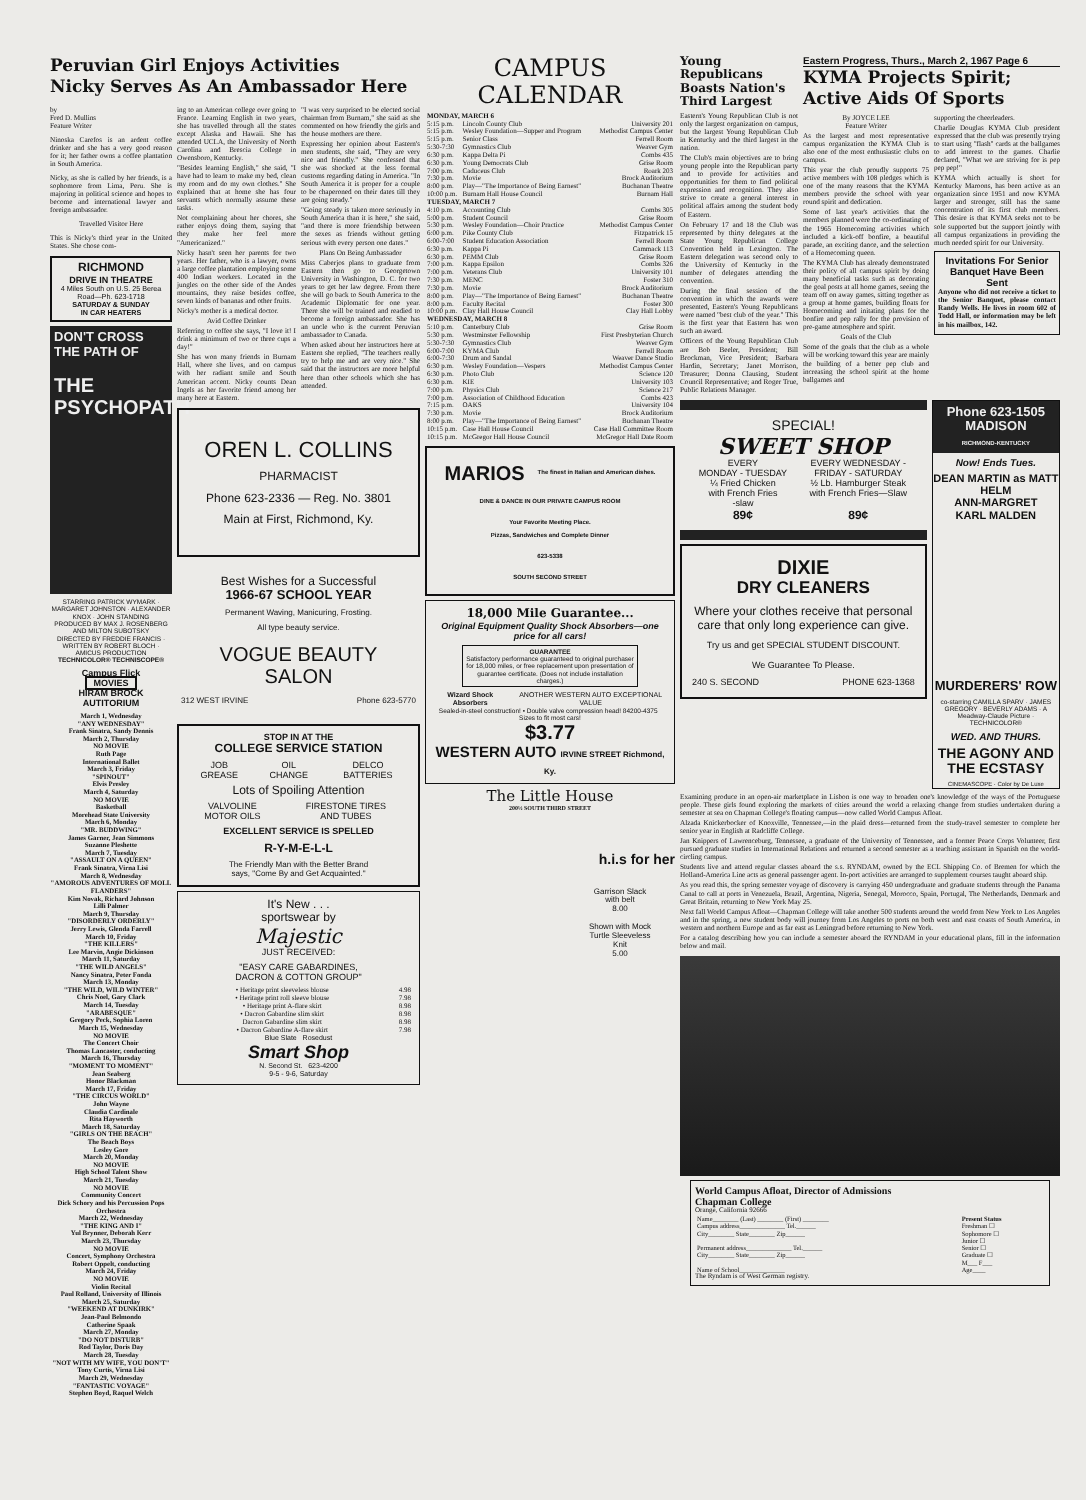Peruvian Girl Enjoys Activities
Nicky Serves As An Ambassador Here
by
Fred D. Mullins
Feature Writer
Ninoska Carefos is an ardent coffee drinker and she has a very good reason for it; her father owns a coffee plantation in South America.
Nicky, as she is called by her friends, is a sophomore from Lima, Peru. She is majoring in political science and hopes to become and international lawyer and foreign ambassador.
Travelled Visitor Here
This is Nicky's third year in the United States. She chose com-
RICHMOND
DRIVE IN THEATRE
4 Miles South on U.S. 25 Berea Road—Ph. 623-1718
SATURDAY & SUNDAY
IN CAR HEATERS
DON'T CROSS THE PATH OF
THE PSYCHOPATH
STARRING PATRICK WYMARK · MARGARET JOHNSTON · ALEXANDER KNOX · JOHN STANDING
PRODUCED BY MAX J. ROSENBERG AND MILTON SUBOTSKY
DIRECTED BY FREDDIE FRANCIS · WRITTEN BY ROBERT BLOCH · AMICUS PRODUCTION
TECHNICOLOR® TECHNISCOPE®
Campus Flick
MOVIES
HIRAM BROCK
AUTITORIUM
March 1, Wednesday
"ANY WEDNESDAY"
Frank Sinatra, Sandy Dennis
March 2, Thursday
NO MOVIE
Ruth Page
International Ballet
March 3, Friday
"SPINOUT"
Elvis Presley
March 4, Saturday
NO MOVIE
Basketball
Morehead State University
March 6, Monday
"MR. BUDDWING"
James Garner, Jean Simmons
Suzanne Pleshette
March 7, Tuesday
"ASSAULT ON A QUEEN"
Frank Sinatra, Virna Lisi
March 8, Wednesday
"AMOROUS ADVENTURES OF MOLL FLANDERS"
Kim Novak, Richard Johnson
Lilli Palmer
March 9, Thursday
"DISORDERLY ORDERLY"
Jerry Lewis, Glenda Farrell
March 10, Friday
"THE KILLERS"
Lee Marvin, Angie Dickinson
March 11, Saturday
"THE WILD ANGELS"
Nancy Sinatra, Peter Fonda
March 13, Monday
"THE WILD, WILD WINTER"
Chris Noel, Gary Clark
March 14, Tuesday
"ARABESQUE"
Gregory Peck, Sophia Loren
March 15, Wednesday
NO MOVIE
The Concert Choir
Thomas Lancaster, conducting
March 16, Thursday
"MOMENT TO MOMENT"
Jean Seaberg
Honor Blackman
March 17, Friday
"THE CIRCUS WORLD"
John Wayne
Claudia Cardinale
Rita Hayworth
March 18, Saturday
"GIRLS ON THE BEACH"
The Beach Boys
Lesley Gore
March 20, Monday
NO MOVIE
High School Talent Show
March 21, Tuesday
NO MOVIE
Community Concert
Dick Schory and his Percussion Pops Orchestra
March 22, Wednesday
"THE KING AND I"
Yul Brynner, Deborah Kerr
March 23, Thursday
NO MOVIE
Concert, Symphony Orchestra
Robert Oppelt, conducting
March 24, Friday
NO MOVIE
Violin Recital
Paul Rolland, University of Illinois
March 25, Saturday
"WEEKEND AT DUNKIRK"
Jean-Paul Belmondo
Catherine Spaak
March 27, Monday
"DO NOT DISTURB"
Rod Taylor, Doris Day
March 28, Tuesday
"NOT WITH MY WIFE, YOU DON'T"
Tony Curtis, Virna Lisi
March 29, Wednesday
"FANTASTIC VOYAGE"
Stephen Boyd, Raquel Welch
ing to an American college over going to France. Learning English in two years, she has travelled through all the states except Alaska and Hawaii. She has attended UCLA, the University of North Carolina and Brescia College in Owensboro, Kentucky.
"Besides learning English," she said, "I have had to learn to make my bed, clean my room and do my own clothes." She explained that at home she has four servants which normally assume these tasks.
Not complaining about her chores, she rather enjoys doing them, saying that they make her feel more "Americanized."
Nicky hasn't seen her parents for two years. Her father, who is a lawyer, owns a large coffee plantation employing some 400 Indian workers. Located in the jungles on the other side of the Andes mountains, they raise besides coffee, seven kinds of bananas and other fruits.
Nicky's mother is a medical doctor.
Avid Coffee Drinker
Referring to coffee she says, "I love it! I drink a minimum of two or three cups a day!"
She has won many friends in Burnam Hall, where she lives, and on campus with her radiant smile and South American accent. Nicky counts Dean Ingels as her favorite friend among her many here at Eastern.
"I was very surprised to be elected social chairman from Burnam," she said as she commented on how friendly the girls and the house mothers are there.
Expressing her opinion about Eastern's men students, she said, "They are very nice and friendly." She confessed that she was shocked at the less formal customs regarding dating in America. "In South America it is proper for a couple to be chaperoned on their dates till they are going steady."
"Going steady is taken more seriously in South America than it is here," she said, "and there is more friendship between the sexes as friends without getting serious with every person one dates."
Plans On Being Ambassador
Miss Caberjos plans to graduate from Eastern then go to Georgetown University in Washington, D. C. for two years to get her law degree. From there she will go back to South America to the Academic Diplomatic for one year. There she will be trained and readied to become a foreign ambassador. She has an uncle who is the current Peruvian ambassador to Canada.
When asked about her instructors here at Eastern she replied, "The teachers really try to help me and are very nice." She said that the instructors are more helpful here than other schools which she has attended.
OREN L. COLLINS
PHARMACIST
Phone 623-2336 — Reg. No. 3801
Main at First, Richmond, Ky.
Best Wishes for a Successful
1966-67 SCHOOL YEAR
Permanent Waving, Manicuring, Frosting.
All type beauty service.
VOGUE BEAUTY SALON
312 WEST IRVINE Phone 623-5770
STOP IN AT THE
COLLEGE SERVICE STATION
| JOB | OIL | DELCO |
| GREASE | CHANGE | BATTERIES |
Lots of Spoiling Attention
| VALVOLINE | FIRESTONE TIRES |
| MOTOR OILS | AND TUBES |
EXCELLENT SERVICE IS SPELLED
R-Y-M-E-L-L
The Friendly Man with the Better Brand
says, "Come By and Get Acquainted."
It's New . . .
sportswear by
Majestic
JUST RECEIVED:
"EASY CARE GABARDINES,
DACRON & COTTON GROUP"
| • Heritage print sleeveless blouse | 4.98 |
| • Heritage print roll sleeve blouse | 7.98 |
| • Heritage print A-flare skirt | 8.98 |
| • Dacron Gabardine slim skirt | 8.98 |
| Dacron Gabardine slim skirt | 8.98 |
| • Dacron Gabardine A-flare skirt | 7.98 |
Blue Slate Rosedust
Smart Shop
N. Second St. 623-4200
9-5 - 9-6, Saturday
CAMPUS CALENDAR
| MONDAY, MARCH 6 | | |
| 5:15 p.m. | Lincoln County Club | University 201 |
| 5:15 p.m. | Wesley Foundation—Supper and Program | Methodist Campus Center |
| 5:15 p.m. | Senior Class | Ferrell Room |
| 5:30-7:30 | Gymnastics Club | Weaver Gym |
| 6:30 p.m. | Kappa Delta Pi | Combs 435 |
| 6:30 p.m. | Young Democrats Club | Grise Room |
| 7:00 p.m. | Caduceus Club | Roark 203 |
| 7:30 p.m. | Movie | Brock Auditorium |
| 8:00 p.m. | Play—"The Importance of Being Earnest" | Buchanan Theatre |
| 10:00 p.m. | Burnam Hall House Council | Burnam Hall |
| TUESDAY, MARCH 7 | | |
| 4:10 p.m. | Accounting Club | Combs 305 |
| 5:00 p.m. | Student Council | Grise Room |
| 5:30 p.m. | Wesley Foundation—Choir Practice | Methodist Campus Center |
| 6:00 p.m. | Pike County Club | Fitzpatrick 15 |
| 6:00-7:00 | Student Education Association | Ferrell Room |
| 6:30 p.m. | Kappa Pi | Cammack 113 |
| 6:30 p.m. | PEMM Club | Grise Room |
| 7:00 p.m. | Kappa Epsilon | Combs 326 |
| 7:00 p.m. | Veterans Club | University 101 |
| 7:30 p.m. | MENC | Foster 310 |
| 7:30 p.m. | Movie | Brock Auditorium |
| 8:00 p.m. | Play—"The Importance of Being Earnest" | Buchanan Theatre |
| 8:00 p.m. | Faculty Recital | Foster 300 |
| 10:00 p.m. | Clay Hall House Council | Clay Hall Lobby |
| WEDNESDAY, MARCH 8 | | |
| 5:10 p.m. | Canterbury Club | Grise Room |
| 5:30 p.m. | Westminster Fellowship | First Presbyterian Church |
| 5:30-7:30 | Gymnastics Club | Weaver Gym |
| 6:00-7:00 | KYMA Club | Ferrell Room |
| 6:00-7:30 | Drum and Sandal | Weaver Dance Studio |
| 6:30 p.m. | Wesley Foundation—Vespers | Methodist Campus Center |
| 6:30 p.m. | Photo Club | Science 120 |
| 6:30 p.m. | KIE | University 103 |
| 7:00 p.m. | Physics Club | Science 217 |
| 7:00 p.m. | Association of Childhood Education | Combs 423 |
| 7:15 p.m. | OAKS | University 104 |
| 7:30 p.m. | Movie | Brock Auditorium |
| 8:00 p.m. | Play—"The Importance of Being Earnest" | Buchanan Theatre |
| 10:15 p.m. | Case Hall House Council | Case Hall Committee Room |
| 10:15 p.m. | McGregor Hall House Council | McGregor Hall Date Room |
MARIOS The finest in Italian and American dishes.
DINE & DANCE IN OUR PRIVATE CAMPUS ROOM
Your Favorite Meeting Place.
Pizzas, Sandwiches and Complete Dinner
623-5338
SOUTH SECOND STREET
18,000 Mile Guarantee...
Original Equipment Quality Shock Absorbers—one price for all cars!
GUARANTEE
Satisfactory performance guaranteed to original purchaser for 18,000 miles, or free replacement upon presentation of guarantee certificate. (Does not include installation charges.)
Wizard Shock Absorbers ANOTHER WESTERN AUTO EXCEPTIONAL VALUE
Sealed-in-steel construction! • Double valve compression head! 84200-4375 Sizes to fit most cars!
$3.77
WESTERN AUTO IRVINE STREET Richmond, Ky.
The Little House
200½ SOUTH THIRD STREET
h.i.s for her
Garrison Slack
with belt
8.00
Shown with Mock
Turtle Sleeveless
Knit
5.00
Young Republicans Boasts Nation's Third Largest
Eastern's Young Republican Club is not only the largest organization on campus, but the largest Young Republican Club in Kentucky and the third largest in the nation.
The Club's main objectives are to bring young people into the Republican party and to provide for activities and opportunities for them to find political expression and recognition. They also strive to create a general interest in political affairs among the student body of Eastern.
On February 17 and 18 the Club was represented by thirty delegates at the State Young Republican College Convention held in Lexington. The Eastern delegation was second only to the University of Kentucky in the number of delegates attending the convention.
During the final session of the convention in which the awards were presented, Eastern's Young Republicans were named "best club of the year." This is the first year that Eastern has won such an award.
Officers of the Young Republican Club are Bob Beeler, President; Bill Brockman, Vice President; Barbara Hardin, Secretary; Janet Morrison, Treasurer; Donna Clausing, Student Council Representative; and Roger True, Public Relations Manager.
Eastern Progress, Thurs., March 2, 1967 Page 6
KYMA Projects Spirit; Active Aids Of Sports
By JOYCE LEE
Feature Writer
As the largest and most representative campus organization the KYMA Club is also one of the most enthusiastic clubs on campus.
This year the club proudly supports 75 active members with 108 pledges which is one of the many reasons that the KYMA members provide the school with year round spirit and dedication.
Some of last year's activities that the members planned were the co-ordinating of the 1965 Homecoming activities which included a kick-off bonfire, a beautiful parade, an exciting dance, and the selection of a Homecoming queen.
The KYMA Club has already demonstrated their policy of all campus spirit by doing many beneficial tasks such as decorating the goal posts at all home games, seeing the team off on away games, sitting together as a group at home games, building floats for Homecoming and initating plans for the bonfire and pep rally for the provision of pre-game atmosphere and spirit.
Goals of the Club
Some of the goals that the club as a whole will be working toward this year are mainly the building of a better pep club and increasing the school spirit at the home ballgames and
supporting the cheerleaders.
Charlie Douglas KYMA Club president expressed that the club was presently trying to start using "flash" cards at the ballgames to add interest to the games. Charlie declared, "What we are striving for is pep pep pep!"
KYMA which actually is short for Kentucky Maroons, has been active as an organization since 1951 and now KYMA larger and stronger, still has the same concentration of its first club members. This desire is that KYMA seeks not to be sole supported but the support jointly with all campus organizations in providing the much needed spirit for our University.
Invitations For Senior Banquet Have Been Sent
Anyone who did not receive a ticket to the Senior Banquet, please contact Randy Wells. He lives in room 602 of Todd Hall, or information may be left in his mailbox, 142.
SPECIAL!
SWEET SHOP
| EVERY MONDAY - TUESDAY | EVERY WEDNESDAY - FRIDAY - SATURDAY |
| ¼ Fried Chicken with French Fries -slaw | ½ Lb. Hamburger Steak with French Fries—Slaw |
| 89¢ | 89¢ |
DIXIE
DRY CLEANERS
Where your clothes receive that personal care that only long experience can give.
Try us and get SPECIAL STUDENT DISCOUNT.
We Guarantee To Please.
240 S. SECOND PHONE 623-1368
Phone 623-1505 MADISON
RICHMOND-KENTUCKY
Now! Ends Tues.
DEAN MARTIN as MATT HELM
ANN-MARGRET
KARL MALDEN
MURDERERS' ROW
co-starring CAMILLA SPARV · JAMES GREGORY · BEVERLY ADAMS · A Meadway-Claude Picture · TECHNICOLOR®
WED. AND THURS.
THE AGONY AND THE ECSTASY
CINEMASCOPE · Color by De Luxe
Examining produce in an open-air marketplace in Lisbon is one way to broaden one's knowledge of the ways of the Portuguese people. These girls found exploring the markets of cities around the world a relaxing change from studies undertaken during a semester at sea on Chapman College's floating campus—now called World Campus Afloat.
Alzada Knickerbocker of Knoxville, Tennessee,—in the plaid dress—returned from the study-travel semester to complete her senior year in English at Radcliffe College.
Jan Knippers of Lawrenceburg, Tennessee, a graduate of the University of Tennessee, and a former Peace Corps Volunteer, first pursued graduate studies in International Relations and returned a second semester as a teaching assistant in Spanish on the world-circling campus.
Students live and attend regular classes aboard the s.s. RYNDAM, owned by the ECL Shipping Co. of Bremen for which the Holland-America Line acts as general passenger agent. In-port activities are arranged to supplement courses taught aboard ship.
As you read this, the spring semester voyage of discovery is carrying 450 undergraduate and graduate students through the Panama Canal to call at ports in Venezuela, Brazil, Argentina, Nigeria, Senegal, Morocco, Spain, Portugal, The Netherlands, Denmark and Great Britain, returning to New York May 25.
Next fall World Campus Afloat—Chapman College will take another 500 students around the world from New York to Los Angeles and in the spring, a new student body will journey from Los Angeles to ports on both west and east coasts of South America, in western and northern Europe and as far east as Leningrad before returning to New York.
For a catalog describing how you can include a semester aboard the RYNDAM in your educational plans, fill in the information below and mail.
World Campus Afloat, Director of Admissions
Chapman College
Orange, California 92666
| Name________ (Last) ________ (First) ________ | Present Status |
| Campus address______________ Tel.______ | Freshman ☐ |
| City________ State________ Zip______ | Sophomore ☐ |
| | Junior ☐ |
| Permanent address______________ Tel.______ | Senior ☐ |
| City________ State________ Zip______ | Graduate ☐ |
| | M___ F___ |
| Name of School______________ | Age____ |
The Ryndam is of West German registry.